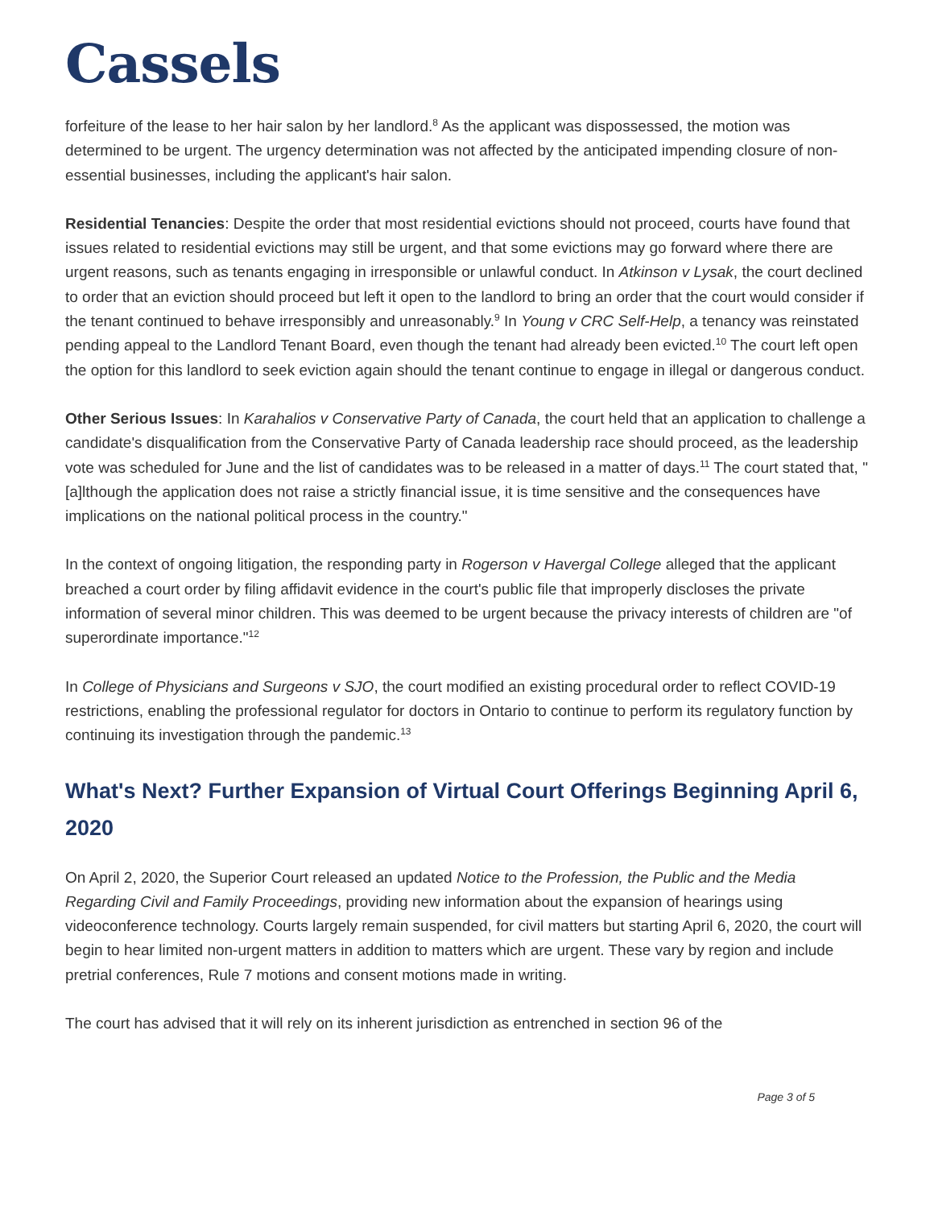Cassels
forfeiture of the lease to her hair salon by her landlord.<sup>8</sup> As the applicant was dispossessed, the motion was determined to be urgent. The urgency determination was not affected by the anticipated impending closure of non-essential businesses, including the applicant's hair salon.
Residential Tenancies: Despite the order that most residential evictions should not proceed, courts have found that issues related to residential evictions may still be urgent, and that some evictions may go forward where there are urgent reasons, such as tenants engaging in irresponsible or unlawful conduct. In Atkinson v Lysak, the court declined to order that an eviction should proceed but left it open to the landlord to bring an order that the court would consider if the tenant continued to behave irresponsibly and unreasonably.<sup>9</sup> In Young v CRC Self-Help, a tenancy was reinstated pending appeal to the Landlord Tenant Board, even though the tenant had already been evicted.<sup>10</sup> The court left open the option for this landlord to seek eviction again should the tenant continue to engage in illegal or dangerous conduct.
Other Serious Issues: In Karahalios v Conservative Party of Canada, the court held that an application to challenge a candidate's disqualification from the Conservative Party of Canada leadership race should proceed, as the leadership vote was scheduled for June and the list of candidates was to be released in a matter of days.<sup>11</sup> The court stated that, "[a]lthough the application does not raise a strictly financial issue, it is time sensitive and the consequences have implications on the national political process in the country."
In the context of ongoing litigation, the responding party in Rogerson v Havergal College alleged that the applicant breached a court order by filing affidavit evidence in the court's public file that improperly discloses the private information of several minor children. This was deemed to be urgent because the privacy interests of children are "of superordinate importance."<sup>12</sup>
In College of Physicians and Surgeons v SJO, the court modified an existing procedural order to reflect COVID-19 restrictions, enabling the professional regulator for doctors in Ontario to continue to perform its regulatory function by continuing its investigation through the pandemic.<sup>13</sup>
What's Next? Further Expansion of Virtual Court Offerings Beginning April 6, 2020
On April 2, 2020, the Superior Court released an updated Notice to the Profession, the Public and the Media Regarding Civil and Family Proceedings, providing new information about the expansion of hearings using videoconference technology. Courts largely remain suspended, for civil matters but starting April 6, 2020, the court will begin to hear limited non-urgent matters in addition to matters which are urgent. These vary by region and include pretrial conferences, Rule 7 motions and consent motions made in writing.
The court has advised that it will rely on its inherent jurisdiction as entrenched in section 96 of the
Page 3 of 5